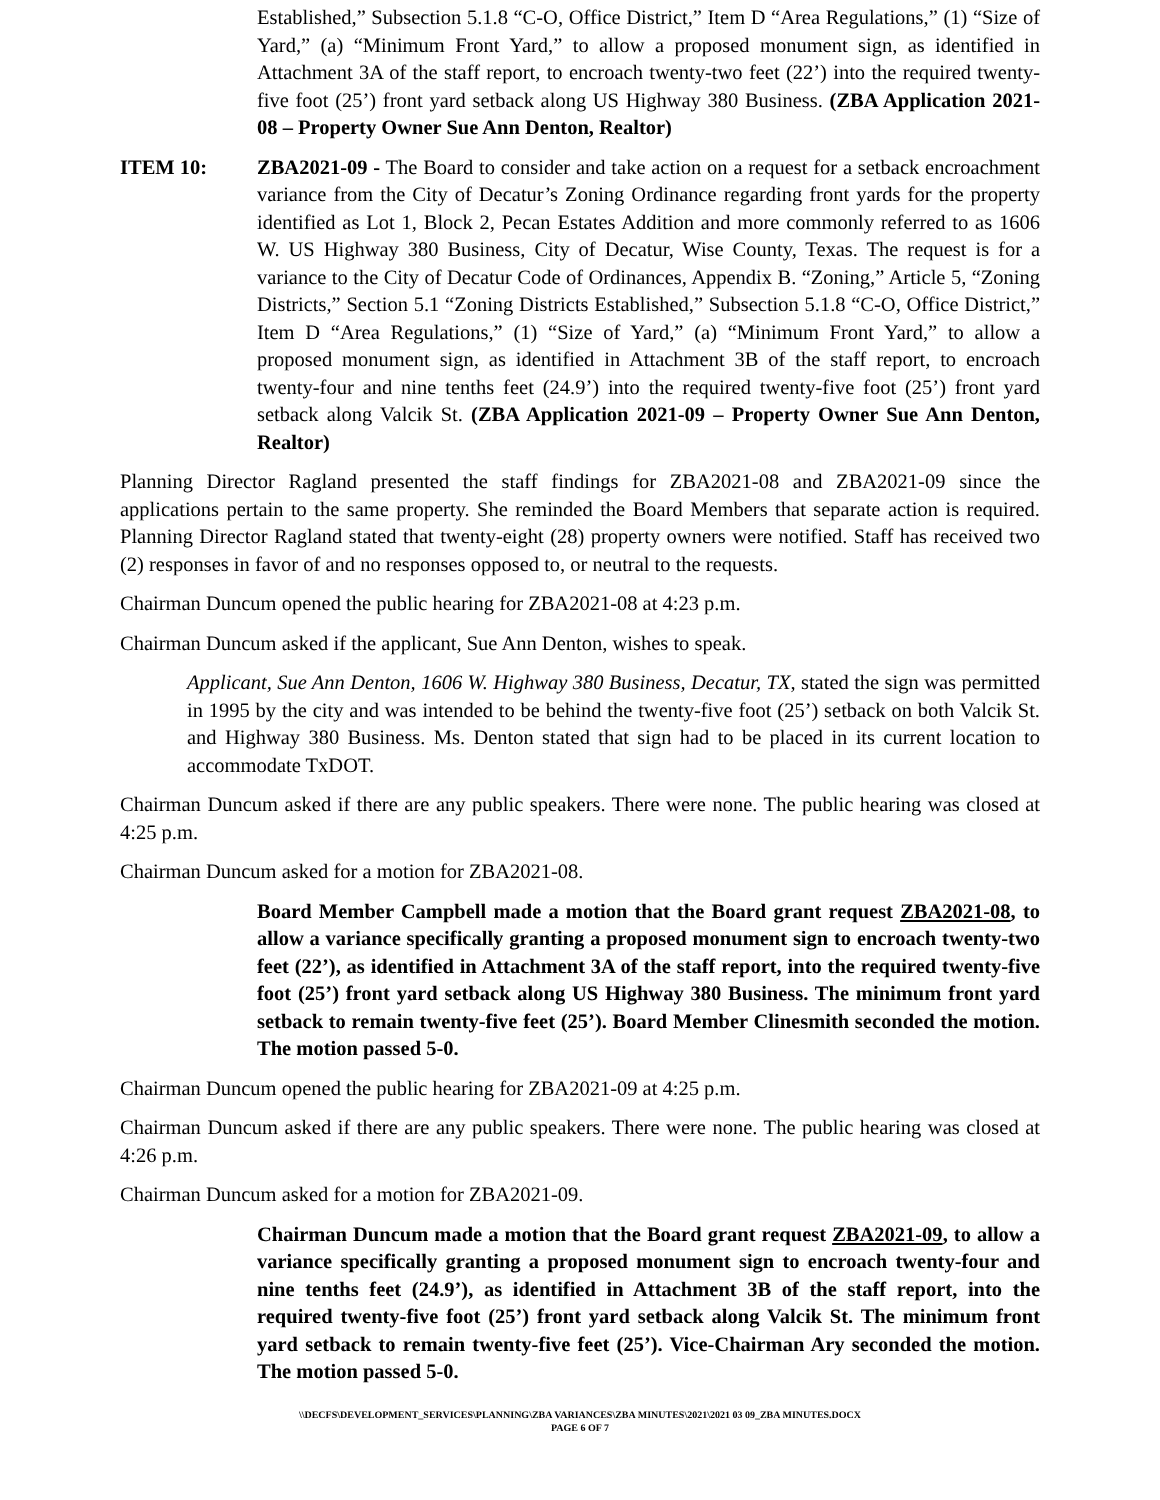Established,” Subsection 5.1.8 “C-O, Office District,” Item D “Area Regulations,” (1) “Size of Yard,” (a) “Minimum Front Yard,” to allow a proposed monument sign, as identified in Attachment 3A of the staff report, to encroach twenty-two feet (22’) into the required twenty-five foot (25’) front yard setback along US Highway 380 Business. (ZBA Application 2021-08 – Property Owner Sue Ann Denton, Realtor)
ITEM 10: ZBA2021-09 - The Board to consider and take action on a request for a setback encroachment variance from the City of Decatur’s Zoning Ordinance regarding front yards for the property identified as Lot 1, Block 2, Pecan Estates Addition and more commonly referred to as 1606 W. US Highway 380 Business, City of Decatur, Wise County, Texas. The request is for a variance to the City of Decatur Code of Ordinances, Appendix B. “Zoning,” Article 5, “Zoning Districts,” Section 5.1 “Zoning Districts Established,” Subsection 5.1.8 “C-O, Office District,” Item D “Area Regulations,” (1) “Size of Yard,” (a) “Minimum Front Yard,” to allow a proposed monument sign, as identified in Attachment 3B of the staff report, to encroach twenty-four and nine tenths feet (24.9’) into the required twenty-five foot (25’) front yard setback along Valcik St. (ZBA Application 2021-09 – Property Owner Sue Ann Denton, Realtor)
Planning Director Ragland presented the staff findings for ZBA2021-08 and ZBA2021-09 since the applications pertain to the same property. She reminded the Board Members that separate action is required. Planning Director Ragland stated that twenty-eight (28) property owners were notified. Staff has received two (2) responses in favor of and no responses opposed to, or neutral to the requests.
Chairman Duncum opened the public hearing for ZBA2021-08 at 4:23 p.m.
Chairman Duncum asked if the applicant, Sue Ann Denton, wishes to speak.
Applicant, Sue Ann Denton, 1606 W. Highway 380 Business, Decatur, TX, stated the sign was permitted in 1995 by the city and was intended to be behind the twenty-five foot (25’) setback on both Valcik St. and Highway 380 Business. Ms. Denton stated that sign had to be placed in its current location to accommodate TxDOT.
Chairman Duncum asked if there are any public speakers. There were none. The public hearing was closed at 4:25 p.m.
Chairman Duncum asked for a motion for ZBA2021-08.
Board Member Campbell made a motion that the Board grant request ZBA2021-08, to allow a variance specifically granting a proposed monument sign to encroach twenty-two feet (22’), as identified in Attachment 3A of the staff report, into the required twenty-five foot (25’) front yard setback along US Highway 380 Business. The minimum front yard setback to remain twenty-five feet (25’). Board Member Clinesmith seconded the motion. The motion passed 5-0.
Chairman Duncum opened the public hearing for ZBA2021-09 at 4:25 p.m.
Chairman Duncum asked if there are any public speakers. There were none. The public hearing was closed at 4:26 p.m.
Chairman Duncum asked for a motion for ZBA2021-09.
Chairman Duncum made a motion that the Board grant request ZBA2021-09, to allow a variance specifically granting a proposed monument sign to encroach twenty-four and nine tenths feet (24.9’), as identified in Attachment 3B of the staff report, into the required twenty-five foot (25’) front yard setback along Valcik St. The minimum front yard setback to remain twenty-five feet (25’). Vice-Chairman Ary seconded the motion. The motion passed 5-0.
\\DECFS\DEVELOPMENT_SERVICES\PLANNING\ZBA VARIANCES\ZBA MINUTES\2021\2021 03 09_ZBA MINUTES.DOCX
PAGE 6 OF 7